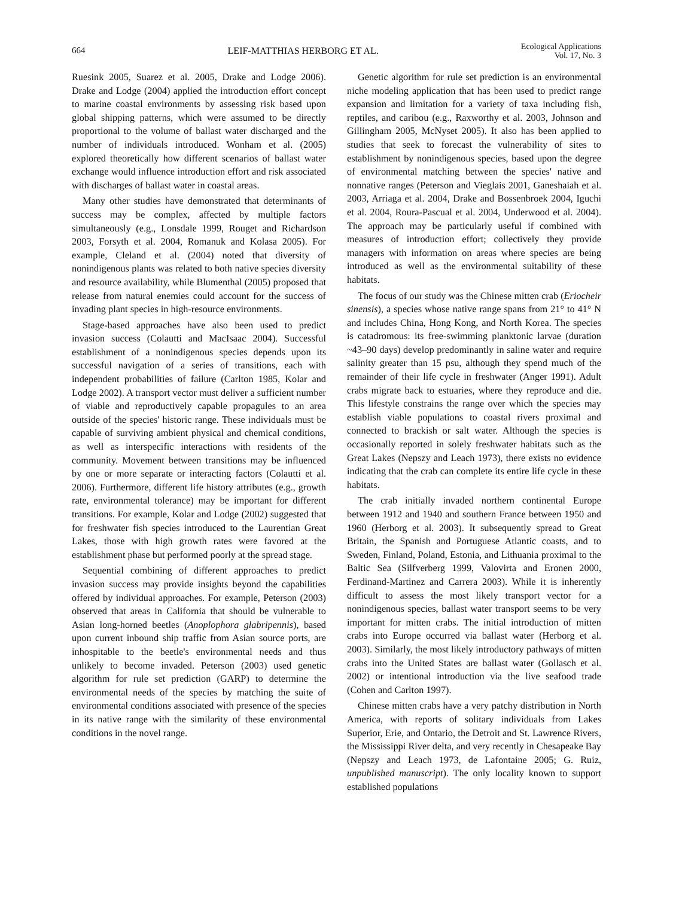664 LEIF-MATTHIAS HERBORG ET AL. Ecological Applications
Vol. 17, No. 3
Ruesink 2005, Suarez et al. 2005, Drake and Lodge 2006). Drake and Lodge (2004) applied the introduction effort concept to marine coastal environments by assessing risk based upon global shipping patterns, which were assumed to be directly proportional to the volume of ballast water discharged and the number of individuals introduced. Wonham et al. (2005) explored theoretically how different scenarios of ballast water exchange would influence introduction effort and risk associated with discharges of ballast water in coastal areas.
Many other studies have demonstrated that determinants of success may be complex, affected by multiple factors simultaneously (e.g., Lonsdale 1999, Rouget and Richardson 2003, Forsyth et al. 2004, Romanuk and Kolasa 2005). For example, Cleland et al. (2004) noted that diversity of nonindigenous plants was related to both native species diversity and resource availability, while Blumenthal (2005) proposed that release from natural enemies could account for the success of invading plant species in high-resource environments.
Stage-based approaches have also been used to predict invasion success (Colautti and MacIsaac 2004). Successful establishment of a nonindigenous species depends upon its successful navigation of a series of transitions, each with independent probabilities of failure (Carlton 1985, Kolar and Lodge 2002). A transport vector must deliver a sufficient number of viable and reproductively capable propagules to an area outside of the species' historic range. These individuals must be capable of surviving ambient physical and chemical conditions, as well as interspecific interactions with residents of the community. Movement between transitions may be influenced by one or more separate or interacting factors (Colautti et al. 2006). Furthermore, different life history attributes (e.g., growth rate, environmental tolerance) may be important for different transitions. For example, Kolar and Lodge (2002) suggested that for freshwater fish species introduced to the Laurentian Great Lakes, those with high growth rates were favored at the establishment phase but performed poorly at the spread stage.
Sequential combining of different approaches to predict invasion success may provide insights beyond the capabilities offered by individual approaches. For example, Peterson (2003) observed that areas in California that should be vulnerable to Asian long-horned beetles (Anoplophora glabripennis), based upon current inbound ship traffic from Asian source ports, are inhospitable to the beetle's environmental needs and thus unlikely to become invaded. Peterson (2003) used genetic algorithm for rule set prediction (GARP) to determine the environmental needs of the species by matching the suite of environmental conditions associated with presence of the species in its native range with the similarity of these environmental conditions in the novel range.
Genetic algorithm for rule set prediction is an environmental niche modeling application that has been used to predict range expansion and limitation for a variety of taxa including fish, reptiles, and caribou (e.g., Raxworthy et al. 2003, Johnson and Gillingham 2005, McNyset 2005). It also has been applied to studies that seek to forecast the vulnerability of sites to establishment by nonindigenous species, based upon the degree of environmental matching between the species' native and nonnative ranges (Peterson and Vieglais 2001, Ganeshaiah et al. 2003, Arriaga et al. 2004, Drake and Bossenbroek 2004, Iguchi et al. 2004, Roura-Pascual et al. 2004, Underwood et al. 2004). The approach may be particularly useful if combined with measures of introduction effort; collectively they provide managers with information on areas where species are being introduced as well as the environmental suitability of these habitats.
The focus of our study was the Chinese mitten crab (Eriocheir sinensis), a species whose native range spans from 21° to 41° N and includes China, Hong Kong, and North Korea. The species is catadromous: its free-swimming planktonic larvae (duration ~43–90 days) develop predominantly in saline water and require salinity greater than 15 psu, although they spend much of the remainder of their life cycle in freshwater (Anger 1991). Adult crabs migrate back to estuaries, where they reproduce and die. This lifestyle constrains the range over which the species may establish viable populations to coastal rivers proximal and connected to brackish or salt water. Although the species is occasionally reported in solely freshwater habitats such as the Great Lakes (Nepszy and Leach 1973), there exists no evidence indicating that the crab can complete its entire life cycle in these habitats.
The crab initially invaded northern continental Europe between 1912 and 1940 and southern France between 1950 and 1960 (Herborg et al. 2003). It subsequently spread to Great Britain, the Spanish and Portuguese Atlantic coasts, and to Sweden, Finland, Poland, Estonia, and Lithuania proximal to the Baltic Sea (Silfverberg 1999, Valovirta and Eronen 2000, Ferdinand-Martinez and Carrera 2003). While it is inherently difficult to assess the most likely transport vector for a nonindigenous species, ballast water transport seems to be very important for mitten crabs. The initial introduction of mitten crabs into Europe occurred via ballast water (Herborg et al. 2003). Similarly, the most likely introductory pathways of mitten crabs into the United States are ballast water (Gollasch et al. 2002) or intentional introduction via the live seafood trade (Cohen and Carlton 1997).
Chinese mitten crabs have a very patchy distribution in North America, with reports of solitary individuals from Lakes Superior, Erie, and Ontario, the Detroit and St. Lawrence Rivers, the Mississippi River delta, and very recently in Chesapeake Bay (Nepszy and Leach 1973, de Lafontaine 2005; G. Ruiz, unpublished manuscript). The only locality known to support established populations